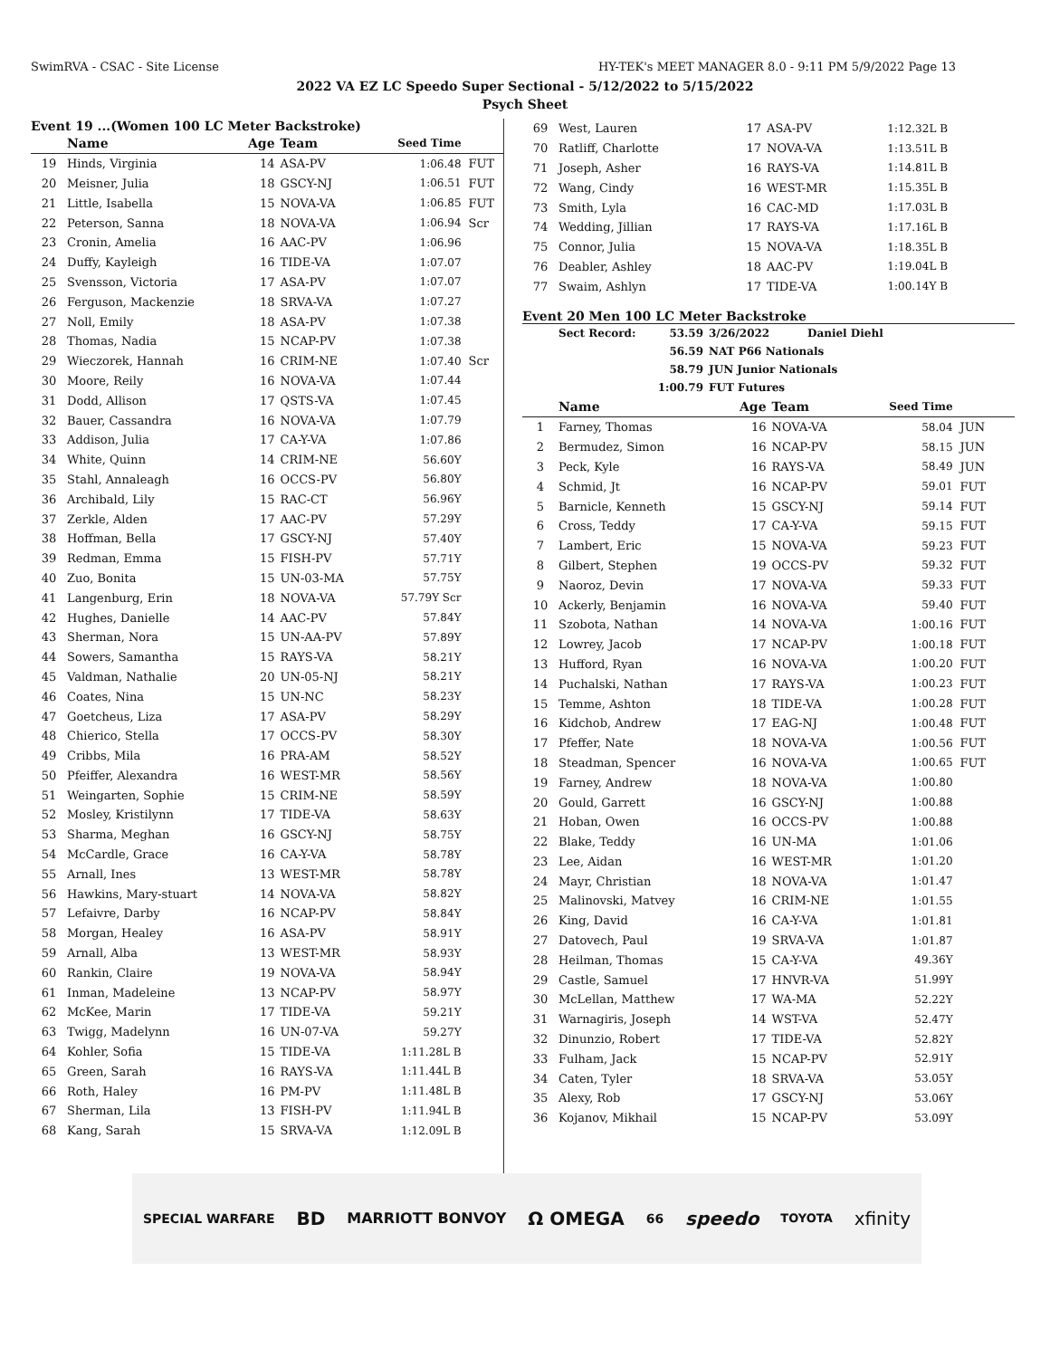SwimRVA - CSAC - Site License HY-TEK's MEET MANAGER 8.0 - 9:11 PM 5/9/2022 Page 13
2022 VA EZ LC Speedo Super Sectional - 5/12/2022 to 5/15/2022
Psych Sheet
Event 19 ...(Women 100 LC Meter Backstroke)
| | Name | Age | Team | Seed Time | |
| --- | --- | --- | --- | --- | --- |
| 19 | Hinds, Virginia | 14 | ASA-PV | 1:06.48 | FUT |
| 20 | Meisner, Julia | 18 | GSCY-NJ | 1:06.51 | FUT |
| 21 | Little, Isabella | 15 | NOVA-VA | 1:06.85 | FUT |
| 22 | Peterson, Sanna | 18 | NOVA-VA | 1:06.94 | Scr |
| 23 | Cronin, Amelia | 16 | AAC-PV | 1:06.96 | |
| 24 | Duffy, Kayleigh | 16 | TIDE-VA | 1:07.07 | |
| 25 | Svensson, Victoria | 17 | ASA-PV | 1:07.07 | |
| 26 | Ferguson, Mackenzie | 18 | SRVA-VA | 1:07.27 | |
| 27 | Noll, Emily | 18 | ASA-PV | 1:07.38 | |
| 28 | Thomas, Nadia | 15 | NCAP-PV | 1:07.38 | |
| 29 | Wieczorek, Hannah | 16 | CRIM-NE | 1:07.40 | Scr |
| 30 | Moore, Reily | 16 | NOVA-VA | 1:07.44 | |
| 31 | Dodd, Allison | 17 | QSTS-VA | 1:07.45 | |
| 32 | Bauer, Cassandra | 16 | NOVA-VA | 1:07.79 | |
| 33 | Addison, Julia | 17 | CA-Y-VA | 1:07.86 | |
| 34 | White, Quinn | 14 | CRIM-NE | 56.60Y | |
| 35 | Stahl, Annaleagh | 16 | OCCS-PV | 56.80Y | |
| 36 | Archibald, Lily | 15 | RAC-CT | 56.96Y | |
| 37 | Zerkle, Alden | 17 | AAC-PV | 57.29Y | |
| 38 | Hoffman, Bella | 17 | GSCY-NJ | 57.40Y | |
| 39 | Redman, Emma | 15 | FISH-PV | 57.71Y | |
| 40 | Zuo, Bonita | 15 | UN-03-MA | 57.75Y | |
| 41 | Langenburg, Erin | 18 | NOVA-VA | 57.79Y Scr | |
| 42 | Hughes, Danielle | 14 | AAC-PV | 57.84Y | |
| 43 | Sherman, Nora | 15 | UN-AA-PV | 57.89Y | |
| 44 | Sowers, Samantha | 15 | RAYS-VA | 58.21Y | |
| 45 | Valdman, Nathalie | 20 | UN-05-NJ | 58.21Y | |
| 46 | Coates, Nina | 15 | UN-NC | 58.23Y | |
| 47 | Goetcheus, Liza | 17 | ASA-PV | 58.29Y | |
| 48 | Chierico, Stella | 17 | OCCS-PV | 58.30Y | |
| 49 | Cribbs, Mila | 16 | PRA-AM | 58.52Y | |
| 50 | Pfeiffer, Alexandra | 16 | WEST-MR | 58.56Y | |
| 51 | Weingarten, Sophie | 15 | CRIM-NE | 58.59Y | |
| 52 | Mosley, Kristilynn | 17 | TIDE-VA | 58.63Y | |
| 53 | Sharma, Meghan | 16 | GSCY-NJ | 58.75Y | |
| 54 | McCardle, Grace | 16 | CA-Y-VA | 58.78Y | |
| 55 | Arnall, Ines | 13 | WEST-MR | 58.78Y | |
| 56 | Hawkins, Mary-stuart | 14 | NOVA-VA | 58.82Y | |
| 57 | Lefaivre, Darby | 16 | NCAP-PV | 58.84Y | |
| 58 | Morgan, Healey | 16 | ASA-PV | 58.91Y | |
| 59 | Arnall, Alba | 13 | WEST-MR | 58.93Y | |
| 60 | Rankin, Claire | 19 | NOVA-VA | 58.94Y | |
| 61 | Inman, Madeleine | 13 | NCAP-PV | 58.97Y | |
| 62 | McKee, Marin | 17 | TIDE-VA | 59.21Y | |
| 63 | Twigg, Madelynn | 16 | UN-07-VA | 59.27Y | |
| 64 | Kohler, Sofia | 15 | TIDE-VA | 1:11.28L B | |
| 65 | Green, Sarah | 16 | RAYS-VA | 1:11.44L B | |
| 66 | Roth, Haley | 16 | PM-PV | 1:11.48L B | |
| 67 | Sherman, Lila | 13 | FISH-PV | 1:11.94L B | |
| 68 | Kang, Sarah | 15 | SRVA-VA | 1:12.09L B | |
| 69 | West, Lauren | 17 | ASA-PV | 1:12.32L B | |
| 70 | Ratliff, Charlotte | 17 | NOVA-VA | 1:13.51L B | |
| 71 | Joseph, Asher | 16 | RAYS-VA | 1:14.81L B | |
| 72 | Wang, Cindy | 16 | WEST-MR | 1:15.35L B | |
| 73 | Smith, Lyla | 16 | CAC-MD | 1:17.03L B | |
| 74 | Wedding, Jillian | 17 | RAYS-VA | 1:17.16L B | |
| 75 | Connor, Julia | 15 | NOVA-VA | 1:18.35L B | |
| 76 | Deabler, Ashley | 18 | AAC-PV | 1:19.04L B | |
| 77 | Swaim, Ashlyn | 17 | TIDE-VA | 1:00.14Y B | |
Event 20 Men 100 LC Meter Backstroke
| Sect Record: | 53.59 | 3/26/2022 Daniel Diehl |
| | 56.59 | NAT P66 Nationals |
| | 58.79 | JUN Junior Nationals |
| | 1:00.79 | FUT Futures |
| | Name | Age | Team | Seed Time | |
| --- | --- | --- | --- | --- | --- |
| 1 | Farney, Thomas | 16 | NOVA-VA | 58.04 | JUN |
| 2 | Bermudez, Simon | 16 | NCAP-PV | 58.15 | JUN |
| 3 | Peck, Kyle | 16 | RAYS-VA | 58.49 | JUN |
| 4 | Schmid, Jt | 16 | NCAP-PV | 59.01 | FUT |
| 5 | Barnicle, Kenneth | 15 | GSCY-NJ | 59.14 | FUT |
| 6 | Cross, Teddy | 17 | CA-Y-VA | 59.15 | FUT |
| 7 | Lambert, Eric | 15 | NOVA-VA | 59.23 | FUT |
| 8 | Gilbert, Stephen | 19 | OCCS-PV | 59.32 | FUT |
| 9 | Naoroz, Devin | 17 | NOVA-VA | 59.33 | FUT |
| 10 | Ackerly, Benjamin | 16 | NOVA-VA | 59.40 | FUT |
| 11 | Szobota, Nathan | 14 | NOVA-VA | 1:00.16 | FUT |
| 12 | Lowrey, Jacob | 17 | NCAP-PV | 1:00.18 | FUT |
| 13 | Hufford, Ryan | 16 | NOVA-VA | 1:00.20 | FUT |
| 14 | Puchalski, Nathan | 17 | RAYS-VA | 1:00.23 | FUT |
| 15 | Temme, Ashton | 18 | TIDE-VA | 1:00.28 | FUT |
| 16 | Kidchob, Andrew | 17 | EAG-NJ | 1:00.48 | FUT |
| 17 | Pfeffer, Nate | 18 | NOVA-VA | 1:00.56 | FUT |
| 18 | Steadman, Spencer | 16 | NOVA-VA | 1:00.65 | FUT |
| 19 | Farney, Andrew | 18 | NOVA-VA | 1:00.80 | |
| 20 | Gould, Garrett | 16 | GSCY-NJ | 1:00.88 | |
| 21 | Hoban, Owen | 16 | OCCS-PV | 1:00.88 | |
| 22 | Blake, Teddy | 16 | UN-MA | 1:01.06 | |
| 23 | Lee, Aidan | 16 | WEST-MR | 1:01.20 | |
| 24 | Mayr, Christian | 18 | NOVA-VA | 1:01.47 | |
| 25 | Malinovski, Matvey | 16 | CRIM-NE | 1:01.55 | |
| 26 | King, David | 16 | CA-Y-VA | 1:01.81 | |
| 27 | Datovech, Paul | 19 | SRVA-VA | 1:01.87 | |
| 28 | Heilman, Thomas | 15 | CA-Y-VA | 49.36Y | |
| 29 | Castle, Samuel | 17 | HNVR-VA | 51.99Y | |
| 30 | McLellan, Matthew | 17 | WA-MA | 52.22Y | |
| 31 | Warnagiris, Joseph | 14 | WST-VA | 52.47Y | |
| 32 | Dinunzio, Robert | 17 | TIDE-VA | 52.82Y | |
| 33 | Fulham, Jack | 15 | NCAP-PV | 52.91Y | |
| 34 | Caten, Tyler | 18 | SRVA-VA | 53.05Y | |
| 35 | Alexy, Rob | 17 | GSCY-NJ | 53.06Y | |
| 36 | Kojanov, Mikhail | 15 | NCAP-PV | 53.09Y | |
SPECIAL WARFARE BD MARRIOTT BONVOY Ω OMEGA 66 speedo TOYOTA xfinity